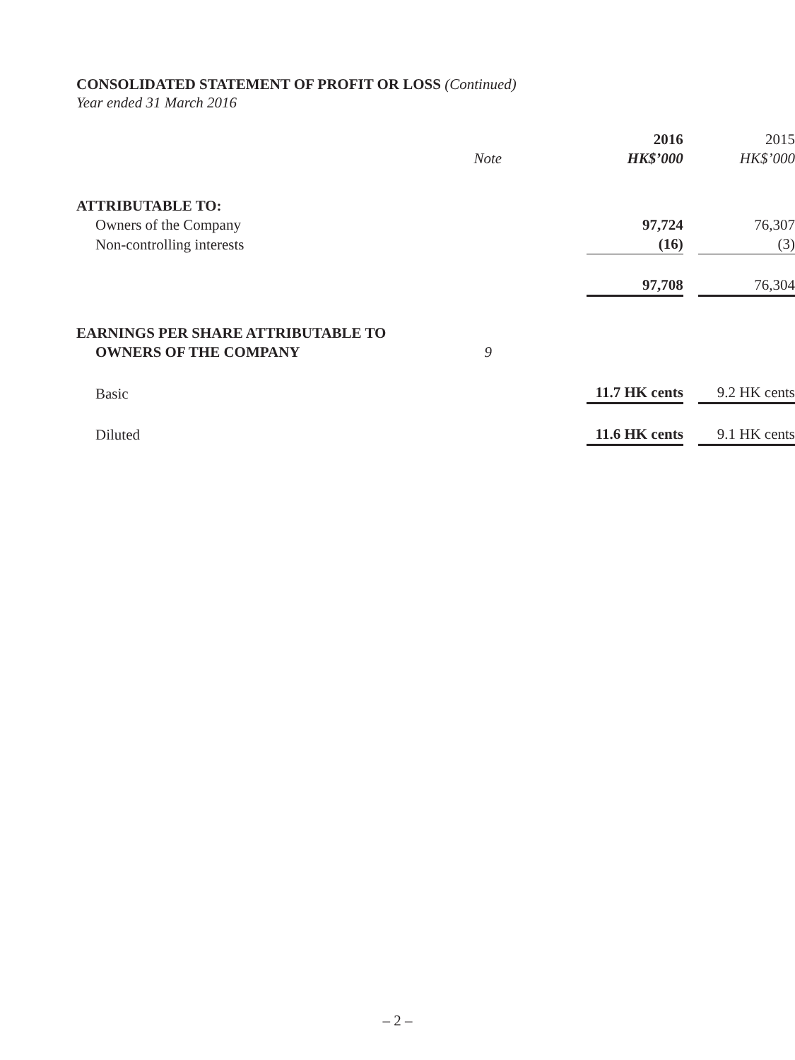CONSOLIDATED STATEMENT OF PROFIT OR LOSS (Continued)
Year ended 31 March 2016
| | | 2016 | | 2015 |
| | Note | HK$’000 | | HK$’000 |
| ATTRIBUTABLE TO: | | | | |
| Owners of the Company | | 97,724 | | 76,307 |
| Non-controlling interests | | (16) | | (3) |
| | | 97,708 | | 76,304 |
| EARNINGS PER SHARE ATTRIBUTABLE TO | | | | |
| OWNERS OF THE COMPANY | 9 | | | |
| Basic | | 11.7 HK cents | | 9.2 HK cents |
| Diluted | | 11.6 HK cents | | 9.1 HK cents |
– 2 –